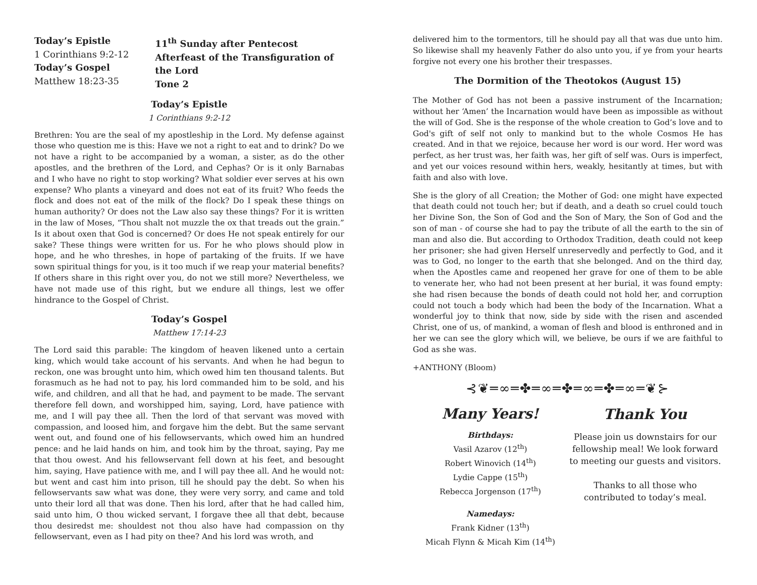Today’s Epistle
1 Corinthians 9:2-12
Today’s Gospel
Matthew 18:23-35
11<sup>th</sup> Sunday after Pentecost
Afterfeast of the Transfiguration of the Lord
Tone 2
Today’s Epistle
1 Corinthians 9:2-12
Brethren: You are the seal of my apostleship in the Lord. My defense against those who question me is this: Have we not a right to eat and to drink? Do we not have a right to be accompanied by a woman, a sister, as do the other apostles, and the brethren of the Lord, and Cephas? Or is it only Barnabas and I who have no right to stop working? What soldier ever serves at his own expense? Who plants a vineyard and does not eat of its fruit? Who feeds the flock and does not eat of the milk of the flock? Do I speak these things on human authority? Or does not the Law also say these things? For it is written in the law of Moses, “Thou shalt not muzzle the ox that treads out the grain.” Is it about oxen that God is concerned? Or does He not speak entirely for our sake? These things were written for us. For he who plows should plow in hope, and he who threshes, in hope of partaking of the fruits. If we have sown spiritual things for you, is it too much if we reap your material benefits? If others share in this right over you, do not we still more? Nevertheless, we have not made use of this right, but we endure all things, lest we offer hindrance to the Gospel of Christ.
Today’s Gospel
Matthew 17:14-23
The Lord said this parable: The kingdom of heaven likened unto a certain king, which would take account of his servants. And when he had begun to reckon, one was brought unto him, which owed him ten thousand talents. But forasmuch as he had not to pay, his lord commanded him to be sold, and his wife, and children, and all that he had, and payment to be made. The servant therefore fell down, and worshipped him, saying, Lord, have patience with me, and I will pay thee all. Then the lord of that servant was moved with compassion, and loosed him, and forgave him the debt. But the same servant went out, and found one of his fellowservants, which owed him an hundred pence: and he laid hands on him, and took him by the throat, saying, Pay me that thou owest. And his fellowservant fell down at his feet, and besought him, saying, Have patience with me, and I will pay thee all. And he would not: but went and cast him into prison, till he should pay the debt. So when his fellowservants saw what was done, they were very sorry, and came and told unto their lord all that was done. Then his lord, after that he had called him, said unto him, O thou wicked servant, I forgave thee all that debt, because thou desiredst me: shouldest not thou also have had compassion on thy fellowservant, even as I had pity on thee? And his lord was wroth, and
delivered him to the tormentors, till he should pay all that was due unto him. So likewise shall my heavenly Father do also unto you, if ye from your hearts forgive not every one his brother their trespasses.
The Dormition of the Theotokos (August 15)
The Mother of God has not been a passive instrument of the Incarnation; without her ‘Amen’ the Incarnation would have been as impossible as without the will of God. She is the response of the whole creation to God’s love and to God's gift of self not only to mankind but to the whole Cosmos He has created. And in that we rejoice, because her word is our word. Her word was perfect, as her trust was, her faith was, her gift of self was. Ours is imperfect, and yet our voices resound within hers, weakly, hesitantly at times, but with faith and also with love.
She is the glory of all Creation; the Mother of God: one might have expected that death could not touch her; but if death, and a death so cruel could touch her Divine Son, the Son of God and the Son of Mary, the Son of God and the son of man - of course she had to pay the tribute of all the earth to the sin of man and also die. But according to Orthodox Tradition, death could not keep her prisoner; she had given Herself unreservedly and perfectly to God, and it was to God, no longer to the earth that she belonged. And on the third day, when the Apostles came and reopened her grave for one of them to be able to venerate her, who had not been present at her burial, it was found empty: she had risen because the bonds of death could not hold her, and corruption could not touch a body which had been the body of the Incarnation. What a wonderful joy to think that now, side by side with the risen and ascended Christ, one of us, of mankind, a woman of flesh and blood is enthroned and in her we can see the glory which will, we believe, be ours if we are faithful to God as she was.
+ANTHONY (Bloom)
⊰❦═∞═✤═∞═✤═∞═✤═∞═❦⊱
Many Years!
Birthdays:
Vasil Azarov (12<sup>th</sup>)
Robert Winovich (14<sup>th</sup>)
Lydie Cappe (15<sup>th</sup>)
Rebecca Jorgenson (17<sup>th</sup>)
Namedays:
Frank Kidner (13<sup>th</sup>)
Micah Flynn & Micah Kim (14<sup>th</sup>)
Thank You
Please join us downstairs for our fellowship meal! We look forward to meeting our guests and visitors.
Thanks to all those who contributed to today’s meal.